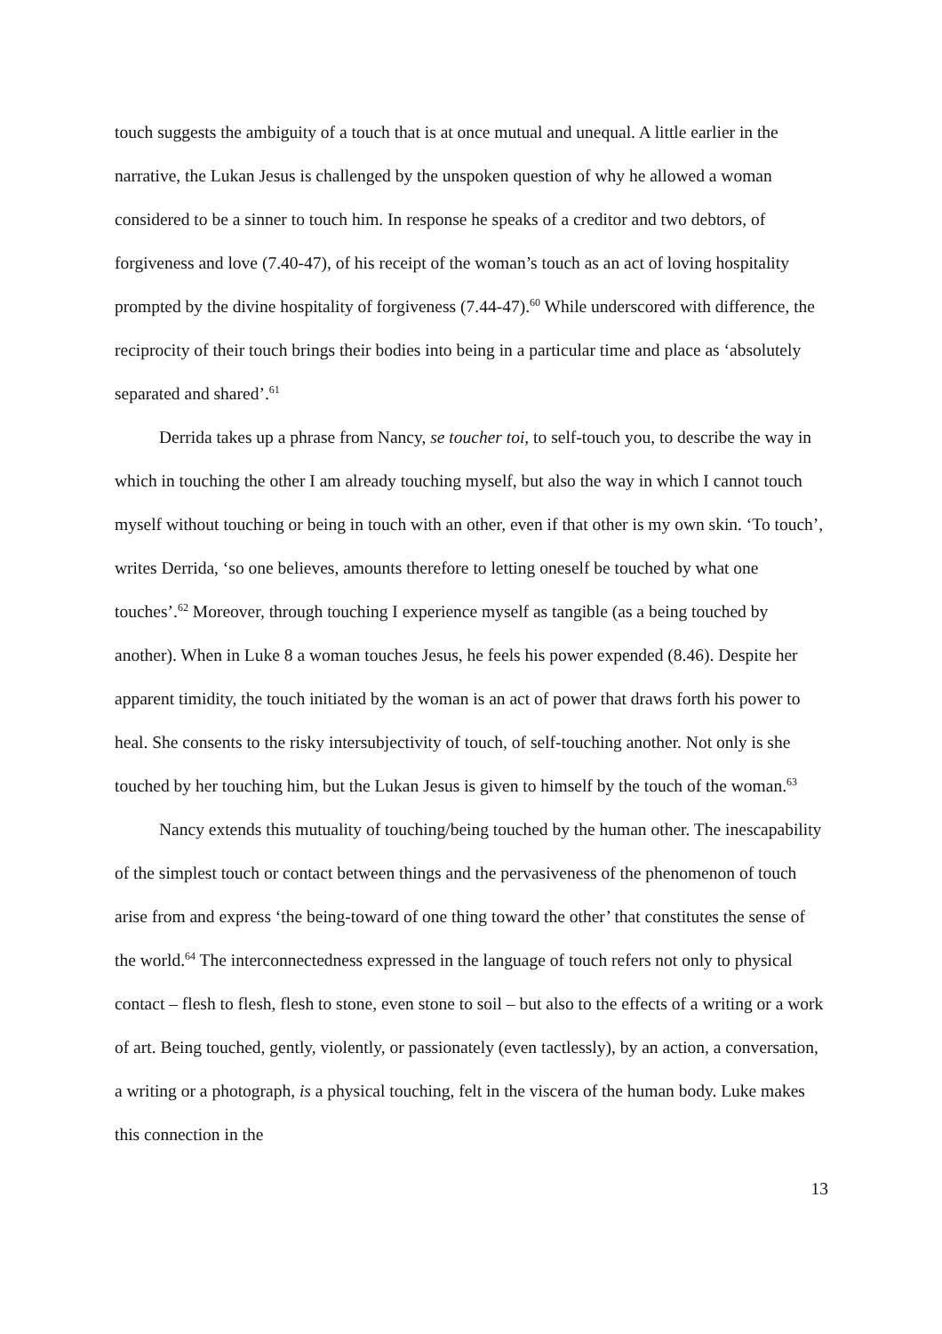touch suggests the ambiguity of a touch that is at once mutual and unequal. A little earlier in the narrative, the Lukan Jesus is challenged by the unspoken question of why he allowed a woman considered to be a sinner to touch him. In response he speaks of a creditor and two debtors, of forgiveness and love (7.40-47), of his receipt of the woman’s touch as an act of loving hospitality prompted by the divine hospitality of forgiveness (7.44-47).<sup>60</sup> While underscored with difference, the reciprocity of their touch brings their bodies into being in a particular time and place as ‘absolutely separated and shared’.<sup>61</sup>
Derrida takes up a phrase from Nancy, se toucher toi, to self-touch you, to describe the way in which in touching the other I am already touching myself, but also the way in which I cannot touch myself without touching or being in touch with an other, even if that other is my own skin. ‘To touch’, writes Derrida, ‘so one believes, amounts therefore to letting oneself be touched by what one touches’.<sup>62</sup> Moreover, through touching I experience myself as tangible (as a being touched by another). When in Luke 8 a woman touches Jesus, he feels his power expended (8.46). Despite her apparent timidity, the touch initiated by the woman is an act of power that draws forth his power to heal. She consents to the risky intersubjectivity of touch, of self-touching another. Not only is she touched by her touching him, but the Lukan Jesus is given to himself by the touch of the woman.<sup>63</sup>
Nancy extends this mutuality of touching/being touched by the human other. The inescapability of the simplest touch or contact between things and the pervasiveness of the phenomenon of touch arise from and express ‘the being-toward of one thing toward the other’ that constitutes the sense of the world.<sup>64</sup> The interconnectedness expressed in the language of touch refers not only to physical contact – flesh to flesh, flesh to stone, even stone to soil – but also to the effects of a writing or a work of art. Being touched, gently, violently, or passionately (even tactlessly), by an action, a conversation, a writing or a photograph, is a physical touching, felt in the viscera of the human body. Luke makes this connection in the
13